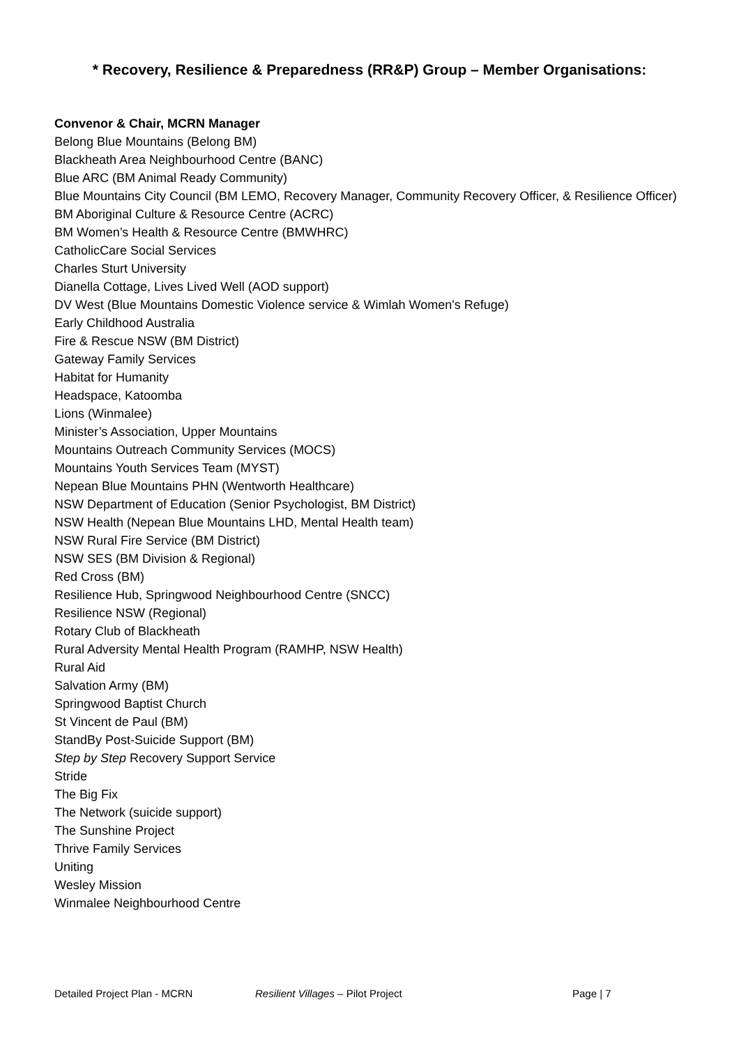* Recovery, Resilience & Preparedness (RR&P) Group – Member Organisations:
Convenor & Chair, MCRN Manager
Belong Blue Mountains (Belong BM)
Blackheath Area Neighbourhood Centre (BANC)
Blue ARC (BM Animal Ready Community)
Blue Mountains City Council (BM LEMO, Recovery Manager, Community Recovery Officer, & Resilience Officer)
BM Aboriginal Culture & Resource Centre (ACRC)
BM Women’s Health & Resource Centre (BMWHRC)
CatholicCare Social Services
Charles Sturt University
Dianella Cottage, Lives Lived Well (AOD support)
DV West (Blue Mountains Domestic Violence service & Wimlah Women's Refuge)
Early Childhood Australia
Fire & Rescue NSW (BM District)
Gateway Family Services
Habitat for Humanity
Headspace, Katoomba
Lions (Winmalee)
Minister’s Association, Upper Mountains
Mountains Outreach Community Services (MOCS)
Mountains Youth Services Team (MYST)
Nepean Blue Mountains PHN (Wentworth Healthcare)
NSW Department of Education (Senior Psychologist, BM District)
NSW Health (Nepean Blue Mountains LHD, Mental Health team)
NSW Rural Fire Service (BM District)
NSW SES (BM Division & Regional)
Red Cross (BM)
Resilience Hub, Springwood Neighbourhood Centre (SNCC)
Resilience NSW (Regional)
Rotary Club of Blackheath
Rural Adversity Mental Health Program (RAMHP, NSW Health)
Rural Aid
Salvation Army (BM)
Springwood Baptist Church
St Vincent de Paul (BM)
StandBy Post-Suicide Support (BM)
Step by Step Recovery Support Service
Stride
The Big Fix
The Network (suicide support)
The Sunshine Project
Thrive Family Services
Uniting
Wesley Mission
Winmalee Neighbourhood Centre
Detailed Project Plan - MCRN Resilient Villages – Pilot Project Page | 7